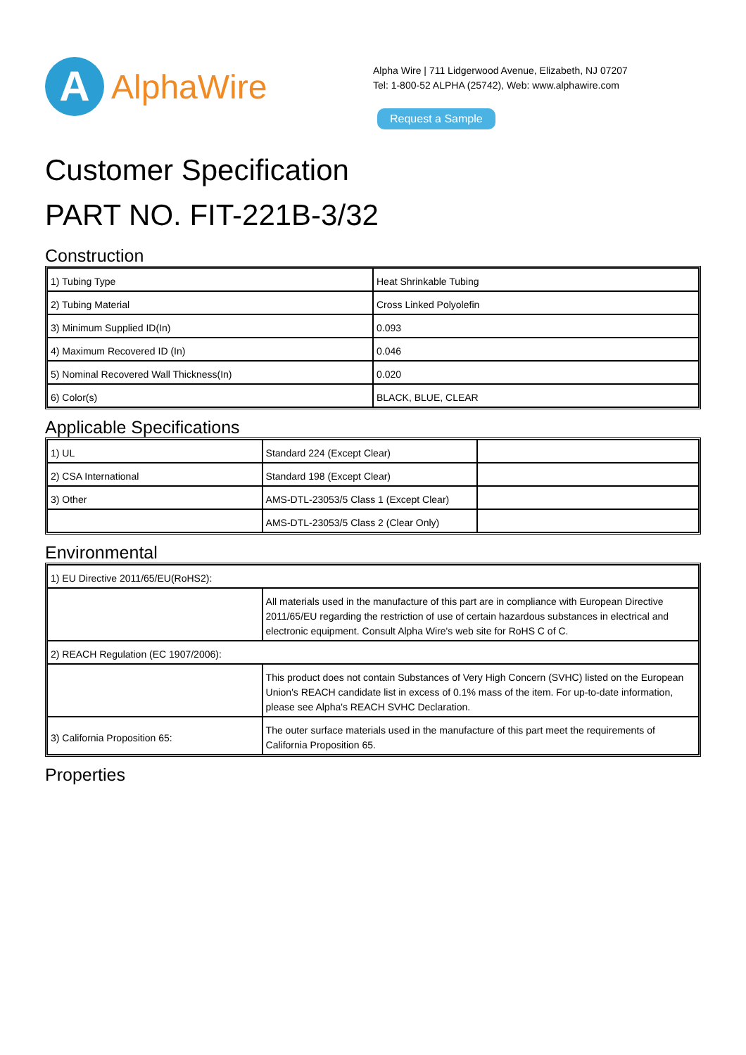A
AlphaWire
Alpha Wire | 711 Lidgerwood Avenue, Elizabeth, NJ 07207
Tel: 1-800-52 ALPHA (25742), Web: www.alphawire.com
Request a Sample
Customer Specification
PART NO. FIT-221B-3/32
Construction
| 1) Tubing Type | Heat Shrinkable Tubing |
| 2) Tubing Material | Cross Linked Polyolefin |
| 3) Minimum Supplied ID(In) | 0.093 |
| 4) Maximum Recovered ID (In) | 0.046 |
| 5) Nominal Recovered Wall Thickness(In) | 0.020 |
| 6) Color(s) | BLACK, BLUE, CLEAR |
Applicable Specifications
| 1) UL | Standard 224 (Except Clear) | |
| 2) CSA International | Standard 198 (Except Clear) | |
| 3) Other | AMS-DTL-23053/5 Class 1 (Except Clear) | |
| | AMS-DTL-23053/5 Class 2 (Clear Only) | |
Environmental
| 1) EU Directive 2011/65/EU(RoHS2): | |
| | All materials used in the manufacture of this part are in compliance with European Directive 2011/65/EU regarding the restriction of use of certain hazardous substances in electrical and electronic equipment. Consult Alpha Wire's web site for RoHS C of C. |
| 2) REACH Regulation (EC 1907/2006): | |
| | This product does not contain Substances of Very High Concern (SVHC) listed on the European Union's REACH candidate list in excess of 0.1% mass of the item. For up-to-date information, please see Alpha's REACH SVHC Declaration. |
| 3) California Proposition 65: | The outer surface materials used in the manufacture of this part meet the requirements of California Proposition 65. |
Properties